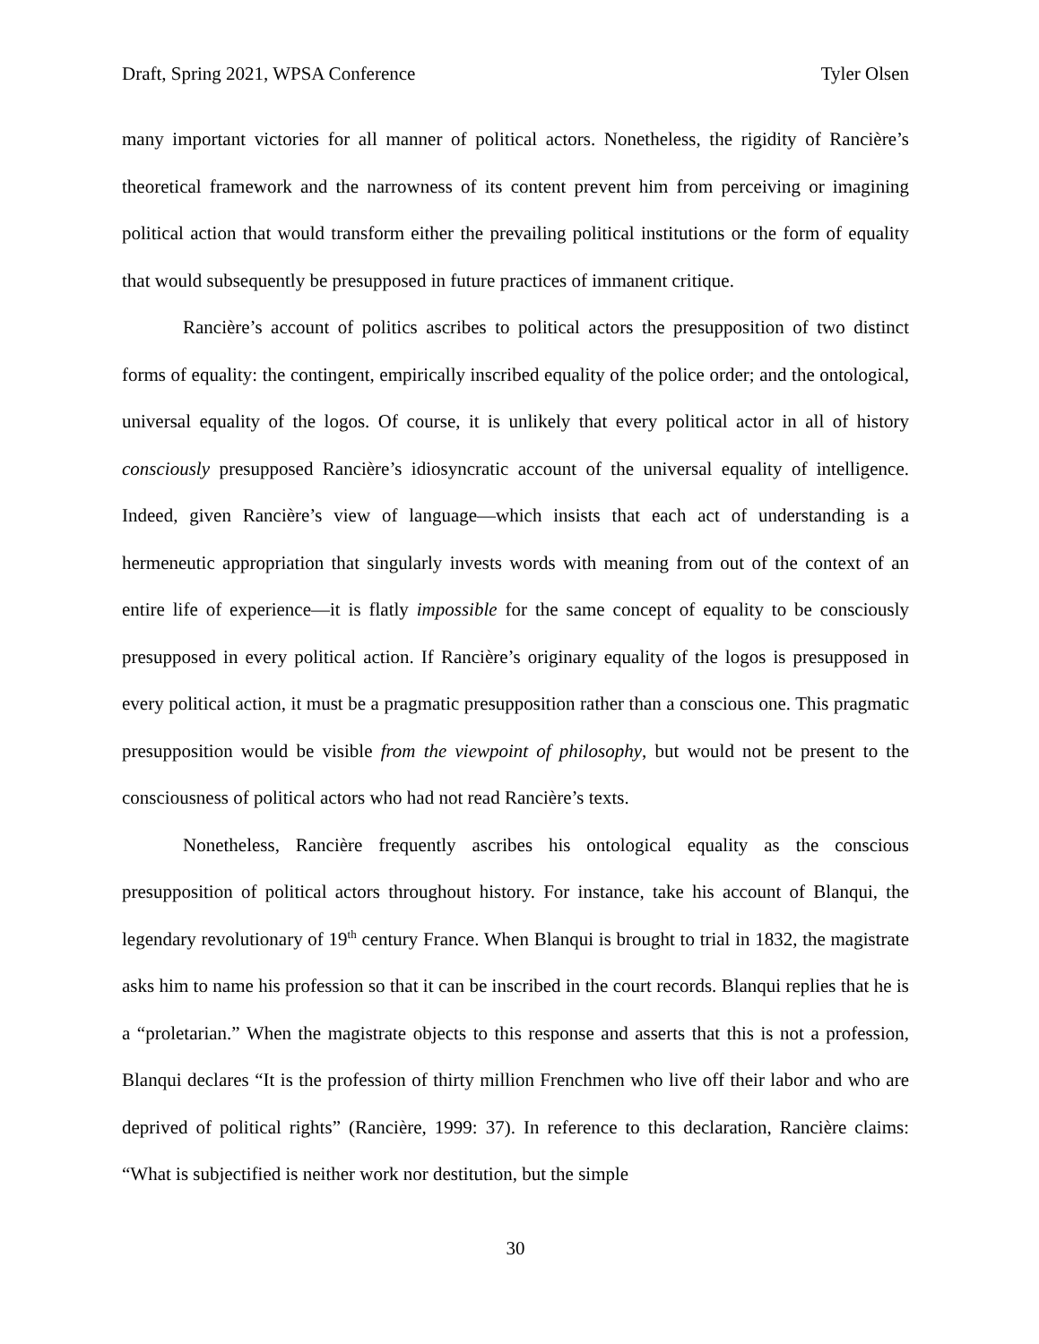Draft, Spring 2021, WPSA Conference Tyler Olsen
many important victories for all manner of political actors. Nonetheless, the rigidity of Rancière’s theoretical framework and the narrowness of its content prevent him from perceiving or imagining political action that would transform either the prevailing political institutions or the form of equality that would subsequently be presupposed in future practices of immanent critique.
Rancière’s account of politics ascribes to political actors the presupposition of two distinct forms of equality: the contingent, empirically inscribed equality of the police order; and the ontological, universal equality of the logos. Of course, it is unlikely that every political actor in all of history consciously presupposed Rancière’s idiosyncratic account of the universal equality of intelligence. Indeed, given Rancière’s view of language—which insists that each act of understanding is a hermeneutic appropriation that singularly invests words with meaning from out of the context of an entire life of experience—it is flatly impossible for the same concept of equality to be consciously presupposed in every political action. If Rancière’s originary equality of the logos is presupposed in every political action, it must be a pragmatic presupposition rather than a conscious one. This pragmatic presupposition would be visible from the viewpoint of philosophy, but would not be present to the consciousness of political actors who had not read Rancière’s texts.
Nonetheless, Rancière frequently ascribes his ontological equality as the conscious presupposition of political actors throughout history. For instance, take his account of Blanqui, the legendary revolutionary of 19<sup>th</sup> century France. When Blanqui is brought to trial in 1832, the magistrate asks him to name his profession so that it can be inscribed in the court records. Blanqui replies that he is a “proletarian.” When the magistrate objects to this response and asserts that this is not a profession, Blanqui declares “It is the profession of thirty million Frenchmen who live off their labor and who are deprived of political rights” (Rancière, 1999: 37). In reference to this declaration, Rancière claims: “What is subjectified is neither work nor destitution, but the simple
30